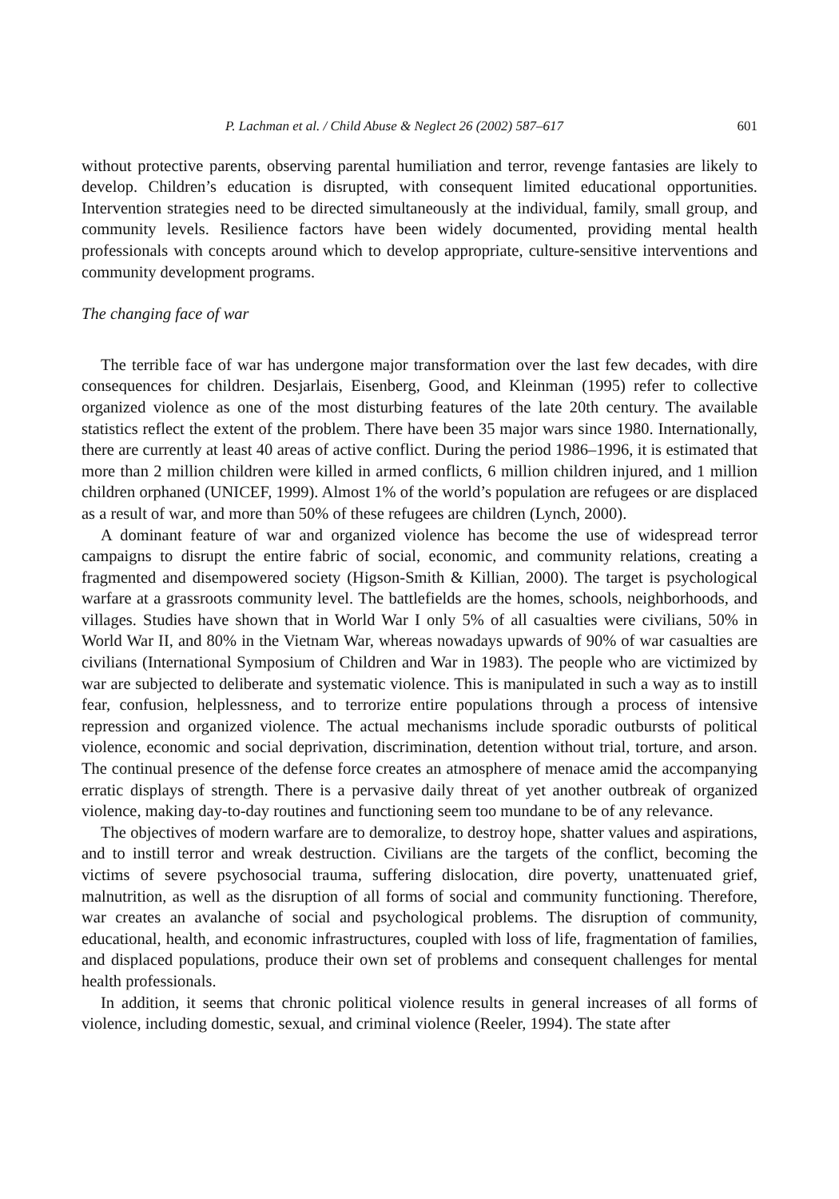P. Lachman et al. / Child Abuse & Neglect 26 (2002) 587–617 601
without protective parents, observing parental humiliation and terror, revenge fantasies are likely to develop. Children’s education is disrupted, with consequent limited educational opportunities. Intervention strategies need to be directed simultaneously at the individual, family, small group, and community levels. Resilience factors have been widely documented, providing mental health professionals with concepts around which to develop appropriate, culture-sensitive interventions and community development programs.
The changing face of war
The terrible face of war has undergone major transformation over the last few decades, with dire consequences for children. Desjarlais, Eisenberg, Good, and Kleinman (1995) refer to collective organized violence as one of the most disturbing features of the late 20th century. The available statistics reflect the extent of the problem. There have been 35 major wars since 1980. Internationally, there are currently at least 40 areas of active conflict. During the period 1986–1996, it is estimated that more than 2 million children were killed in armed conflicts, 6 million children injured, and 1 million children orphaned (UNICEF, 1999). Almost 1% of the world’s population are refugees or are displaced as a result of war, and more than 50% of these refugees are children (Lynch, 2000).
A dominant feature of war and organized violence has become the use of widespread terror campaigns to disrupt the entire fabric of social, economic, and community relations, creating a fragmented and disempowered society (Higson-Smith & Killian, 2000). The target is psychological warfare at a grassroots community level. The battlefields are the homes, schools, neighborhoods, and villages. Studies have shown that in World War I only 5% of all casualties were civilians, 50% in World War II, and 80% in the Vietnam War, whereas nowadays upwards of 90% of war casualties are civilians (International Symposium of Children and War in 1983). The people who are victimized by war are subjected to deliberate and systematic violence. This is manipulated in such a way as to instill fear, confusion, helplessness, and to terrorize entire populations through a process of intensive repression and organized violence. The actual mechanisms include sporadic outbursts of political violence, economic and social deprivation, discrimination, detention without trial, torture, and arson. The continual presence of the defense force creates an atmosphere of menace amid the accompanying erratic displays of strength. There is a pervasive daily threat of yet another outbreak of organized violence, making day-to-day routines and functioning seem too mundane to be of any relevance.
The objectives of modern warfare are to demoralize, to destroy hope, shatter values and aspirations, and to instill terror and wreak destruction. Civilians are the targets of the conflict, becoming the victims of severe psychosocial trauma, suffering dislocation, dire poverty, unattenuated grief, malnutrition, as well as the disruption of all forms of social and community functioning. Therefore, war creates an avalanche of social and psychological problems. The disruption of community, educational, health, and economic infrastructures, coupled with loss of life, fragmentation of families, and displaced populations, produce their own set of problems and consequent challenges for mental health professionals.
In addition, it seems that chronic political violence results in general increases of all forms of violence, including domestic, sexual, and criminal violence (Reeler, 1994). The state after